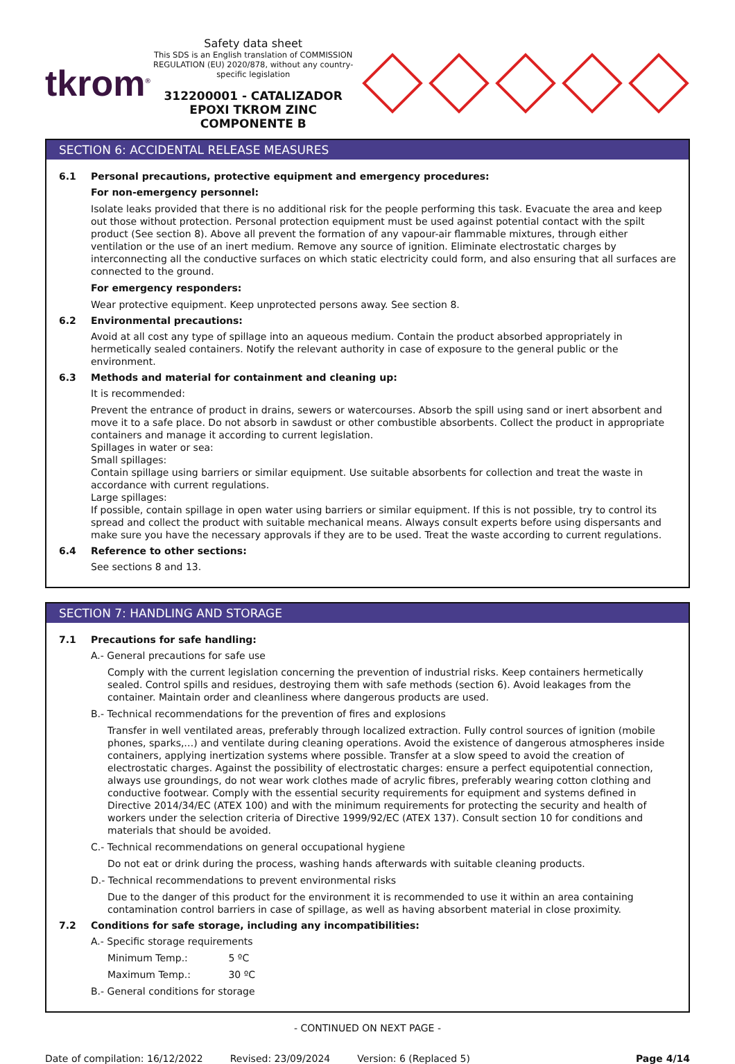tkrom<sup>®</sup>
Safety data sheet
This SDS is an English translation of COMMISSION REGULATION (EU) 2020/878, without any country-specific legislation
312200001 - CATALIZADOR EPOXI TKROM ZINC COMPONENTE B
SECTION 6: ACCIDENTAL RELEASE MEASURES
6.1 Personal precautions, protective equipment and emergency procedures:
For non-emergency personnel:
Isolate leaks provided that there is no additional risk for the people performing this task. Evacuate the area and keep out those without protection. Personal protection equipment must be used against potential contact with the spilt product (See section 8). Above all prevent the formation of any vapour-air flammable mixtures, through either ventilation or the use of an inert medium. Remove any source of ignition. Eliminate electrostatic charges by interconnecting all the conductive surfaces on which static electricity could form, and also ensuring that all surfaces are connected to the ground.
For emergency responders:
Wear protective equipment. Keep unprotected persons away. See section 8.
6.2 Environmental precautions:
Avoid at all cost any type of spillage into an aqueous medium. Contain the product absorbed appropriately in hermetically sealed containers. Notify the relevant authority in case of exposure to the general public or the environment.
6.3 Methods and material for containment and cleaning up:
It is recommended:
Prevent the entrance of product in drains, sewers or watercourses. Absorb the spill using sand or inert absorbent and move it to a safe place. Do not absorb in sawdust or other combustible absorbents. Collect the product in appropriate containers and manage it according to current legislation.
Spillages in water or sea:
Small spillages:
Contain spillage using barriers or similar equipment. Use suitable absorbents for collection and treat the waste in accordance with current regulations.
Large spillages:
If possible, contain spillage in open water using barriers or similar equipment. If this is not possible, try to control its spread and collect the product with suitable mechanical means. Always consult experts before using dispersants and make sure you have the necessary approvals if they are to be used. Treat the waste according to current regulations.
6.4 Reference to other sections:
See sections 8 and 13.
SECTION 7: HANDLING AND STORAGE
7.1 Precautions for safe handling:
A.- General precautions for safe use
Comply with the current legislation concerning the prevention of industrial risks. Keep containers hermetically sealed. Control spills and residues, destroying them with safe methods (section 6). Avoid leakages from the container. Maintain order and cleanliness where dangerous products are used.
B.- Technical recommendations for the prevention of fires and explosions
Transfer in well ventilated areas, preferably through localized extraction. Fully control sources of ignition (mobile phones, sparks,…) and ventilate during cleaning operations. Avoid the existence of dangerous atmospheres inside containers, applying inertization systems where possible. Transfer at a slow speed to avoid the creation of electrostatic charges. Against the possibility of electrostatic charges: ensure a perfect equipotential connection, always use groundings, do not wear work clothes made of acrylic fibres, preferably wearing cotton clothing and conductive footwear. Comply with the essential security requirements for equipment and systems defined in Directive 2014/34/EC (ATEX 100) and with the minimum requirements for protecting the security and health of workers under the selection criteria of Directive 1999/92/EC (ATEX 137). Consult section 10 for conditions and materials that should be avoided.
C.- Technical recommendations on general occupational hygiene
Do not eat or drink during the process, washing hands afterwards with suitable cleaning products.
D.- Technical recommendations to prevent environmental risks
Due to the danger of this product for the environment it is recommended to use it within an area containing contamination control barriers in case of spillage, as well as having absorbent material in close proximity.
7.2 Conditions for safe storage, including any incompatibilities:
A.- Specific storage requirements
Minimum Temp.: 5 ºC
Maximum Temp.: 30 ºC
B.- General conditions for storage
- CONTINUED ON NEXT PAGE -
Date of compilation: 16/12/2022 Revised: 23/09/2024 Version: 6 (Replaced 5) Page 4/14